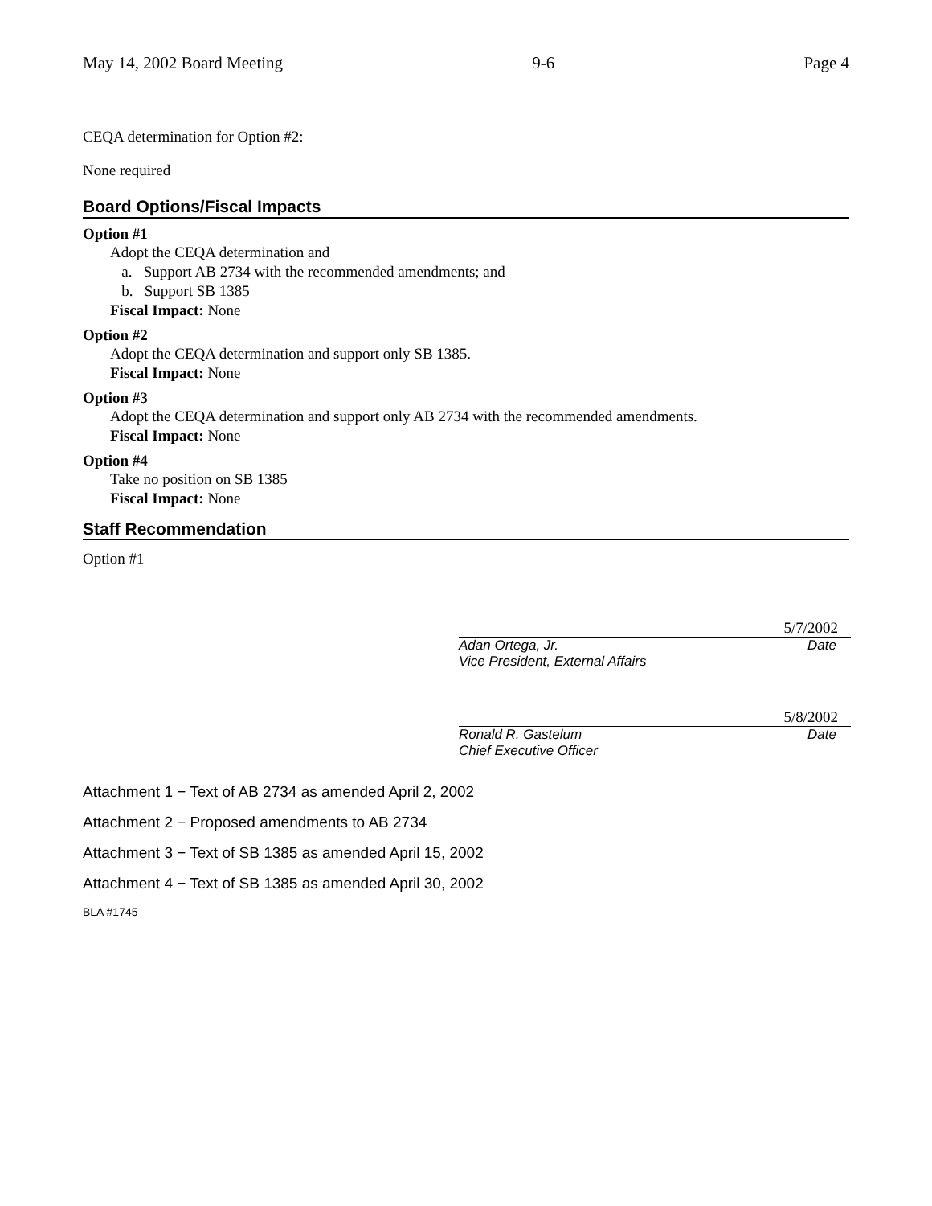May 14, 2002 Board Meeting 9-6 Page 4
CEQA determination for Option #2:
None required
Board Options/Fiscal Impacts
Option #1
Adopt the CEQA determination and
a. Support AB 2734 with the recommended amendments; and
b. Support SB 1385
Fiscal Impact: None
Option #2
Adopt the CEQA determination and support only SB 1385.
Fiscal Impact: None
Option #3
Adopt the CEQA determination and support only AB 2734 with the recommended amendments.
Fiscal Impact: None
Option #4
Take no position on SB 1385
Fiscal Impact: None
Staff Recommendation
Option #1
5/7/2002
Adan Ortega, Jr.
Vice President, External Affairs Date
5/8/2002
Ronald R. Gastelum
Chief Executive Officer Date
Attachment 1 − Text of AB 2734 as amended April 2, 2002
Attachment 2 − Proposed amendments to AB 2734
Attachment 3 − Text of SB 1385 as amended April 15, 2002
Attachment 4 − Text of SB 1385 as amended April 30, 2002
BLA #1745